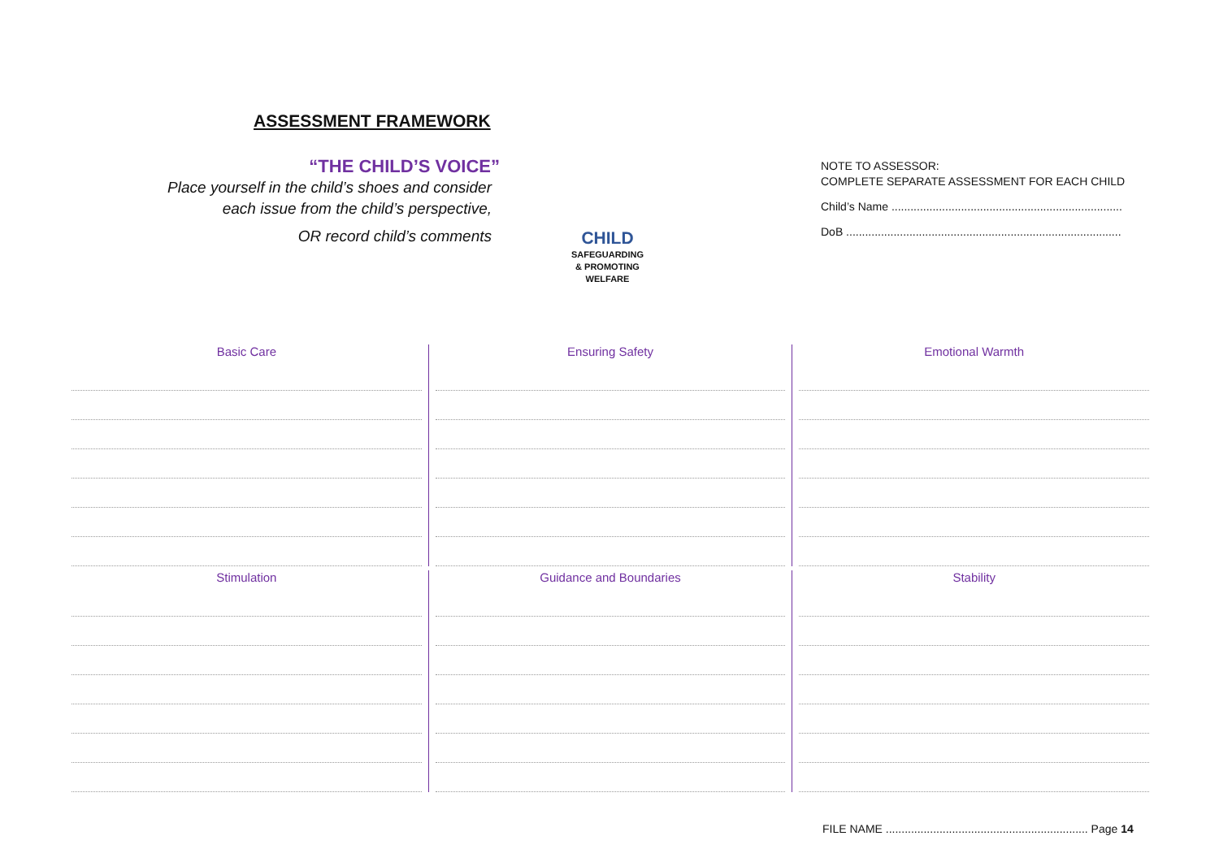ASSESSMENT FRAMEWORK
“THE CHILD’S VOICE”
Place yourself in the child’s shoes and consider
each issue from the child’s perspective,
OR record child’s comments
CHILD
SAFEGUARDING
& PROMOTING
WELFARE
NOTE TO ASSESSOR:
COMPLETE SEPARATE ASSESSMENT FOR EACH CHILD
Child’s Name .........................................................................
DoB .......................................................................................
Basic Care Ensuring Safety Emotional Warmth
Stimulation Guidance and Boundaries Stability
FILE NAME ................................................................ Page 14